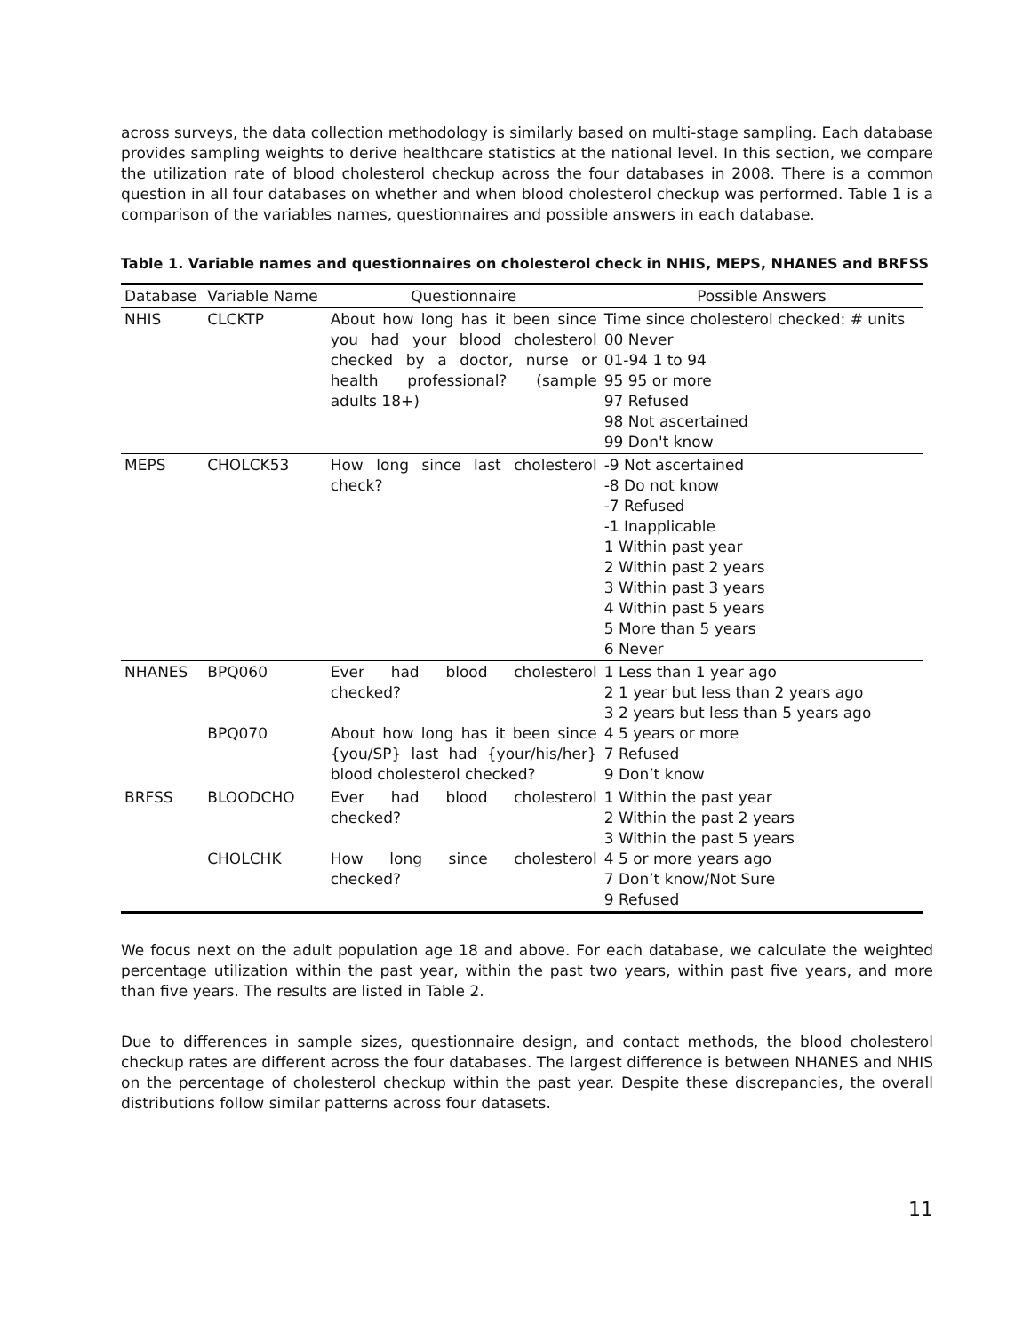across surveys, the data collection methodology is similarly based on multi-stage sampling. Each database provides sampling weights to derive healthcare statistics at the national level. In this section, we compare the utilization rate of blood cholesterol checkup across the four databases in 2008. There is a common question in all four databases on whether and when blood cholesterol checkup was performed. Table 1 is a comparison of the variables names, questionnaires and possible answers in each database.
Table 1. Variable names and questionnaires on cholesterol check in NHIS, MEPS, NHANES and BRFSS
| Database | Variable Name | Questionnaire | Possible Answers |
| --- | --- | --- | --- |
| NHIS | CLCKTP | About how long has it been since you had your blood cholesterol checked by a doctor, nurse or health professional? (sample adults 18+) | Time since cholesterol checked: # units 00 Never 01-94 1 to 94 95 95 or more 97 Refused 98 Not ascertained 99 Don't know |
| MEPS | CHOLCK53 | How long since last cholesterol check? | -9 Not ascertained -8 Do not know -7 Refused -1 Inapplicable 1 Within past year 2 Within past 2 years 3 Within past 3 years 4 Within past 5 years 5 More than 5 years 6 Never |
| NHANES | BPQ060 BPQ070 | Ever had blood cholesterol checked? About how long has it been since {you/SP} last had {your/his/her} blood cholesterol checked? | 1 Less than 1 year ago 2 1 year but less than 2 years ago 3 2 years but less than 5 years ago 4 5 years or more 7 Refused 9 Don’t know |
| BRFSS | BLOODCHO CHOLCHK | Ever had blood cholesterol checked? How long since cholesterol checked? | 1 Within the past year 2 Within the past 2 years 3 Within the past 5 years 4 5 or more years ago 7 Don’t know/Not Sure 9 Refused |
We focus next on the adult population age 18 and above. For each database, we calculate the weighted percentage utilization within the past year, within the past two years, within past five years, and more than five years. The results are listed in Table 2.
Due to differences in sample sizes, questionnaire design, and contact methods, the blood cholesterol checkup rates are different across the four databases. The largest difference is between NHANES and NHIS on the percentage of cholesterol checkup within the past year. Despite these discrepancies, the overall distributions follow similar patterns across four datasets.
11